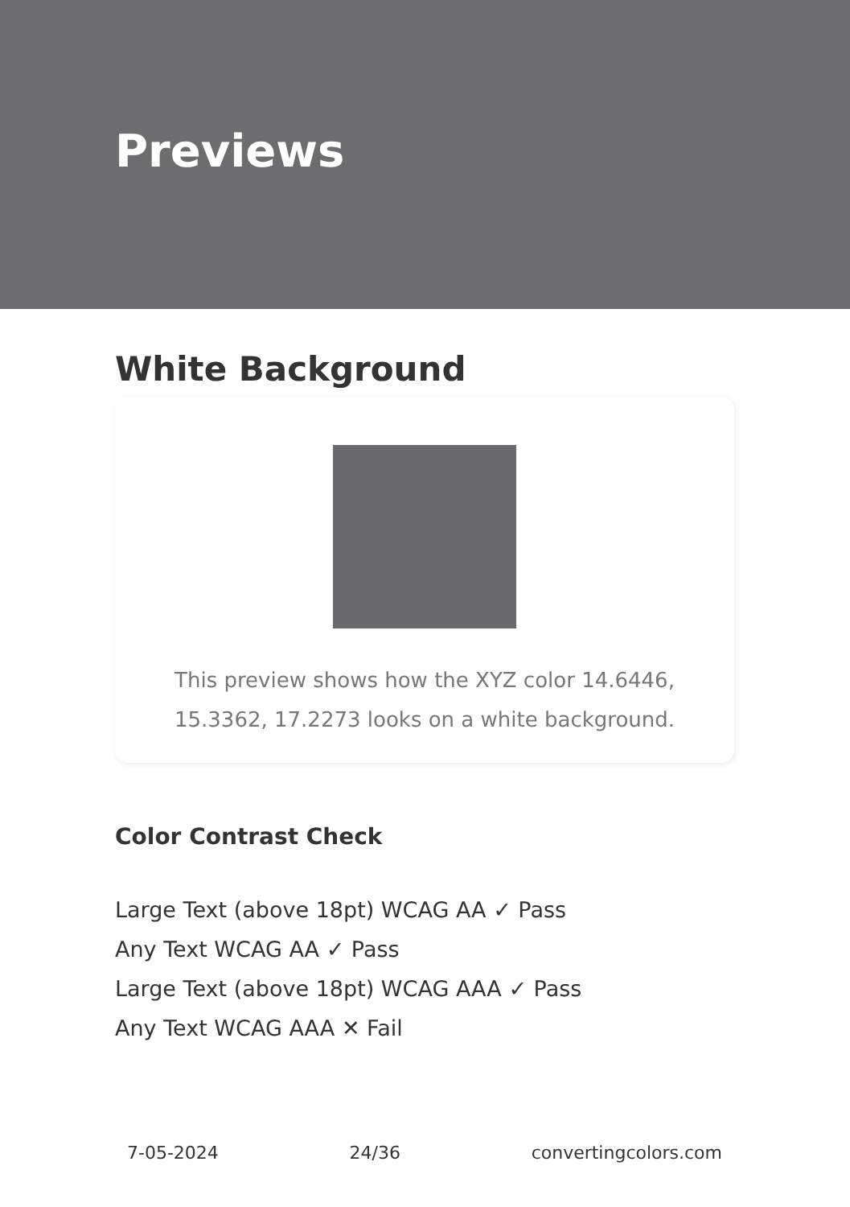Previews
White Background
This preview shows how the XYZ color 14.6446, 15.3362, 17.2273 looks on a white background.
Color Contrast Check
Large Text (above 18pt) WCAG AA ✓ Pass
Any Text WCAG AA ✓ Pass
Large Text (above 18pt) WCAG AAA ✓ Pass
Any Text WCAG AAA ✕ Fail
7-05-2024 24/36 convertingcolors.com